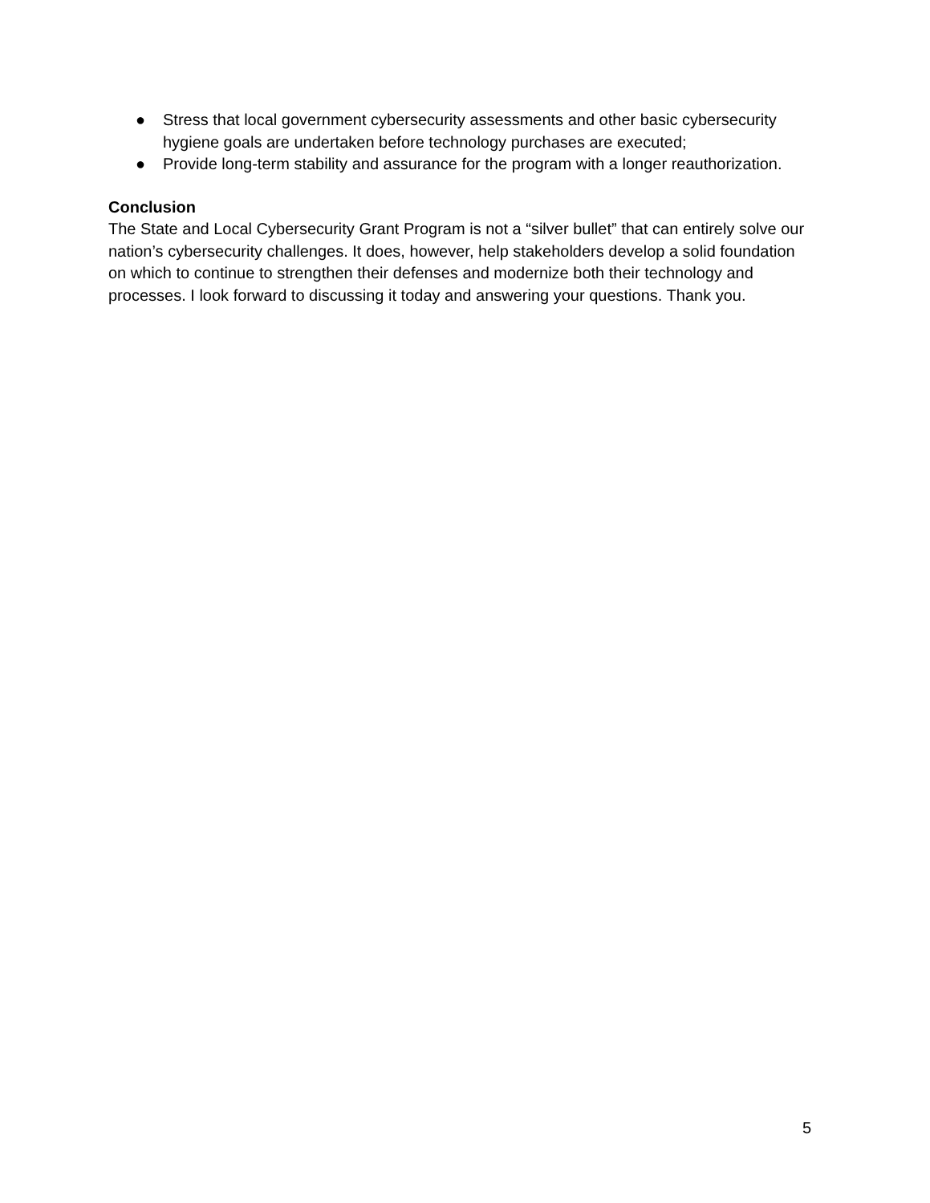● Stress that local government cybersecurity assessments and other basic cybersecurity hygiene goals are undertaken before technology purchases are executed;
● Provide long-term stability and assurance for the program with a longer reauthorization.
Conclusion
The State and Local Cybersecurity Grant Program is not a “silver bullet” that can entirely solve our nation’s cybersecurity challenges. It does, however, help stakeholders develop a solid foundation on which to continue to strengthen their defenses and modernize both their technology and processes. I look forward to discussing it today and answering your questions. Thank you.
5